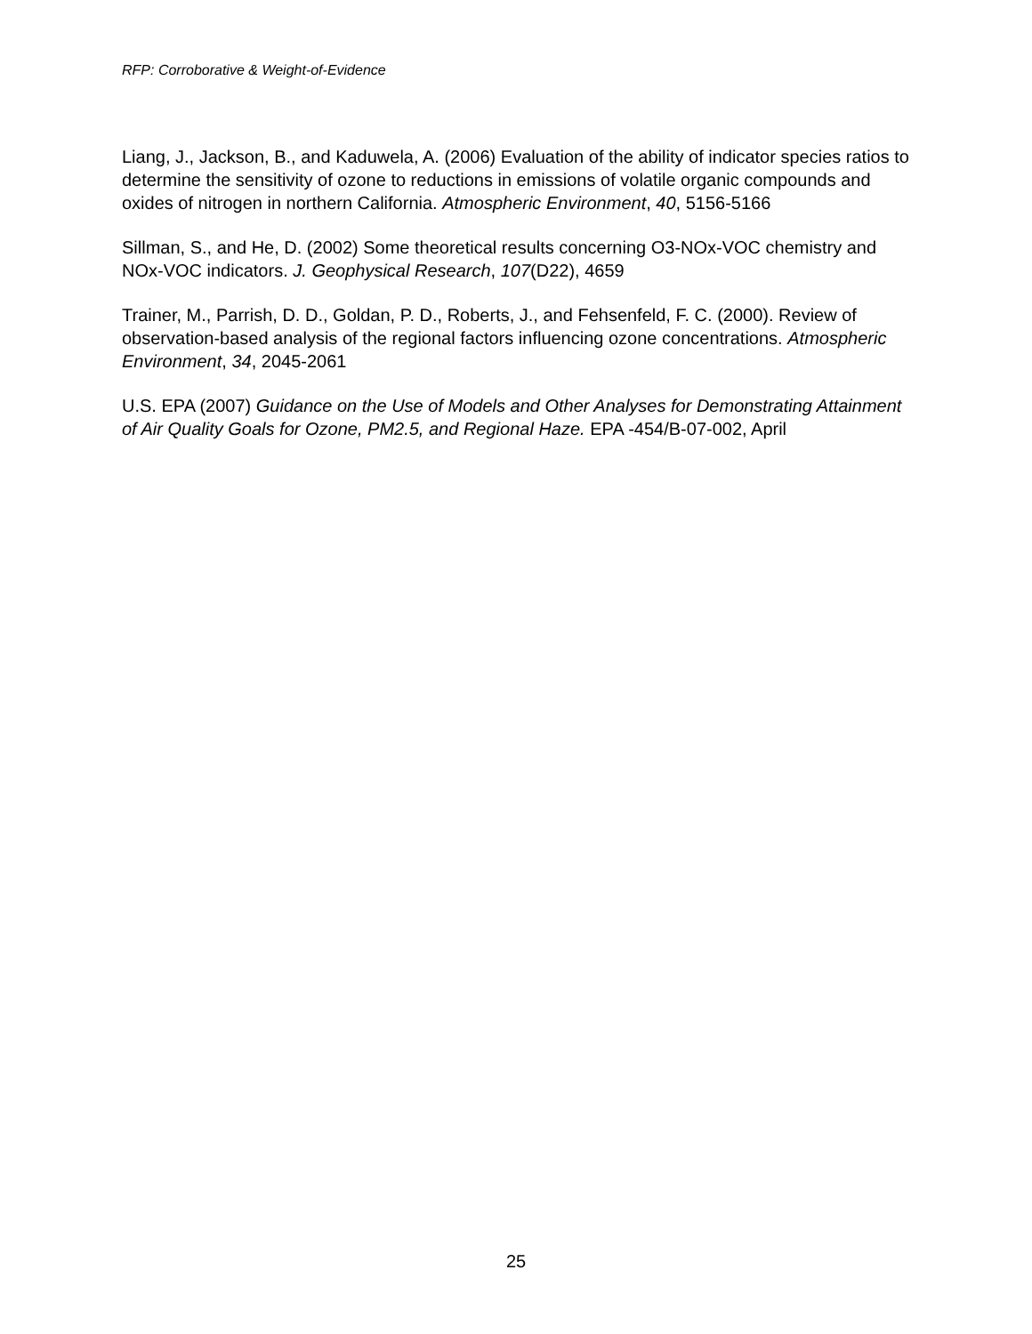RFP: Corroborative & Weight-of-Evidence
Liang, J., Jackson, B., and Kaduwela, A. (2006) Evaluation of the ability of indicator species ratios to determine the sensitivity of ozone to reductions in emissions of volatile organic compounds and oxides of nitrogen in northern California. Atmospheric Environment, 40, 5156-5166
Sillman, S., and He, D. (2002) Some theoretical results concerning O3-NOx-VOC chemistry and NOx-VOC indicators. J. Geophysical Research, 107(D22), 4659
Trainer, M., Parrish, D. D., Goldan, P. D., Roberts, J., and Fehsenfeld, F. C. (2000). Review of observation-based analysis of the regional factors influencing ozone concentrations. Atmospheric Environment, 34, 2045-2061
U.S. EPA (2007) Guidance on the Use of Models and Other Analyses for Demonstrating Attainment of Air Quality Goals for Ozone, PM2.5, and Regional Haze. EPA -454/B-07-002, April
25